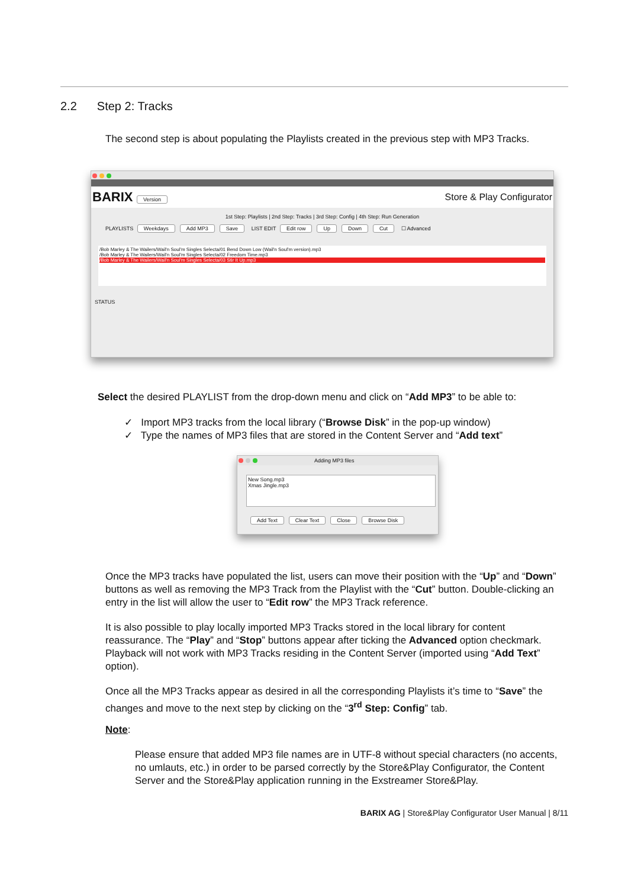2.2 Step 2: Tracks
The second step is about populating the Playlists created in the previous step with MP3 Tracks.
BARIX Version
Store & Play Configurator
1st Step: Playlists | 2nd Step: Tracks | 3rd Step: Config | 4th Step: Run Generation
PLAYLISTS Weekdays Add MP3 Save LIST EDIT Edit row Up Down Cut ☐ Advanced
/Bob Marley & The Wailers/Wail'n Soul'm Singles Selecta/01 Bend Down Low (Wail'n Soul'm version).mp3
/Bob Marley & The Wailers/Wail'n Soul'm Singles Selecta/02 Freedom Time.mp3
/Bob Marley & The Wailers/Wail'n Soul'm Singles Selecta/03 Stir It Up.mp3
STATUS
Select the desired PLAYLIST from the drop-down menu and click on “Add MP3” to be able to:
✓ Import MP3 tracks from the local library (“Browse Disk” in the pop-up window)
✓ Type the names of MP3 files that are stored in the Content Server and “Add text”
Adding MP3 files
New Song.mp3
Xmas Jingle.mp3
Add Text Clear Text Close Browse Disk
Once the MP3 tracks have populated the list, users can move their position with the “Up” and “Down” buttons as well as removing the MP3 Track from the Playlist with the “Cut” button. Double-clicking an entry in the list will allow the user to “Edit row” the MP3 Track reference.
It is also possible to play locally imported MP3 Tracks stored in the local library for content reassurance. The “Play” and “Stop” buttons appear after ticking the Advanced option checkmark. Playback will not work with MP3 Tracks residing in the Content Server (imported using “Add Text” option).
Once all the MP3 Tracks appear as desired in all the corresponding Playlists it’s time to “Save” the changes and move to the next step by clicking on the “3<sup>rd</sup> Step: Config” tab.
Note:
Please ensure that added MP3 file names are in UTF-8 without special characters (no accents, no umlauts, etc.) in order to be parsed correctly by the Store&Play Configurator, the Content Server and the Store&Play application running in the Exstreamer Store&Play.
BARIX AG | Store&Play Configurator User Manual | 8/11